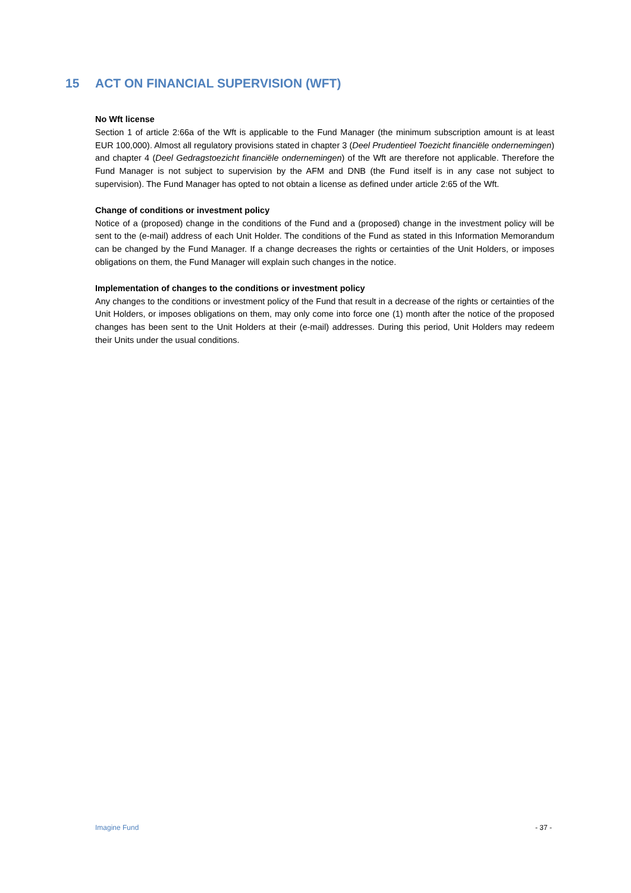15 ACT ON FINANCIAL SUPERVISION (WFT)
No Wft license
Section 1 of article 2:66a of the Wft is applicable to the Fund Manager (the minimum subscription amount is at least EUR 100,000). Almost all regulatory provisions stated in chapter 3 (Deel Prudentieel Toezicht financiële ondernemingen) and chapter 4 (Deel Gedragstoezicht financiële ondernemingen) of the Wft are therefore not applicable. Therefore the Fund Manager is not subject to supervision by the AFM and DNB (the Fund itself is in any case not subject to supervision). The Fund Manager has opted to not obtain a license as defined under article 2:65 of the Wft.
Change of conditions or investment policy
Notice of a (proposed) change in the conditions of the Fund and a (proposed) change in the investment policy will be sent to the (e-mail) address of each Unit Holder. The conditions of the Fund as stated in this Information Memorandum can be changed by the Fund Manager. If a change decreases the rights or certainties of the Unit Holders, or imposes obligations on them, the Fund Manager will explain such changes in the notice.
Implementation of changes to the conditions or investment policy
Any changes to the conditions or investment policy of the Fund that result in a decrease of the rights or certainties of the Unit Holders, or imposes obligations on them, may only come into force one (1) month after the notice of the proposed changes has been sent to the Unit Holders at their (e-mail) addresses. During this period, Unit Holders may redeem their Units under the usual conditions.
Imagine Fund - 37 -